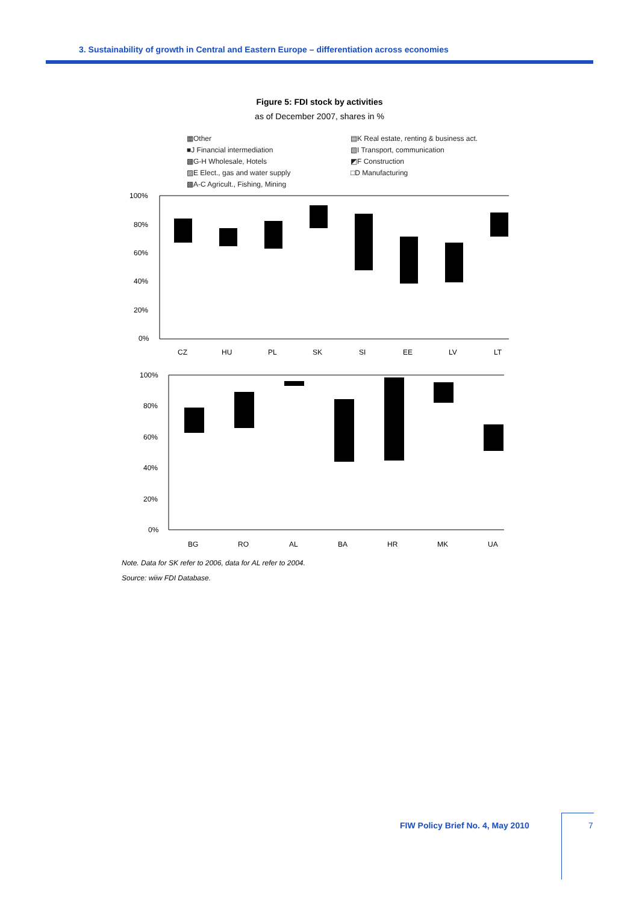3. Sustainability of growth in Central and Eastern Europe – differentiation across economies
Figure 5: FDI stock by activities
as of December 2007, shares in %
▦Other
▤K Real estate, renting & business act.
■J Financial intermediation
▧I Transport, communication
▩G-H Wholesale, Hotels
◩F Construction
▨E Elect., gas and water supply
□D Manufacturing
▩A-C Agricult., Fishing, Mining
100%
80%
60%
40%
20%
0%
CZ
HU
PL
SK
SI
EE
LV
LT
100%
80%
60%
40%
20%
0%
BG
RO
AL
BA
HR
MK
UA
Note. Data for SK refer to 2006, data for AL refer to 2004.
Source: wiiw FDI Database.
FIW Policy Brief No. 4, May 2010
7